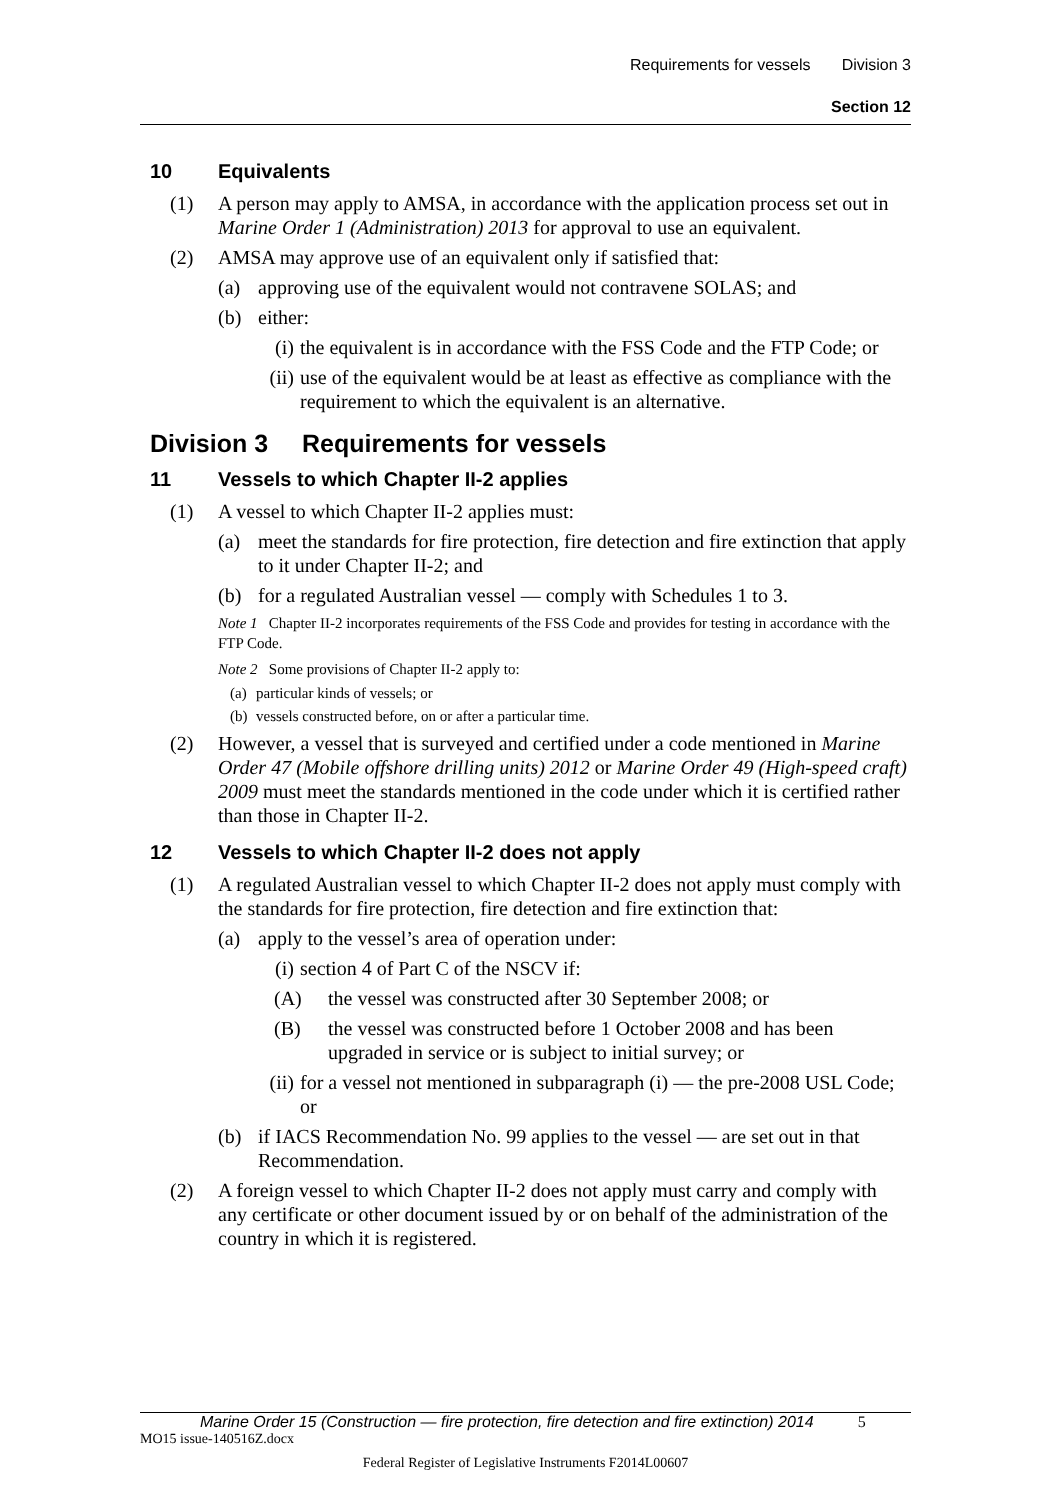Requirements for vessels Division 3
Section 12
10 Equivalents
(1) A person may apply to AMSA, in accordance with the application process set out in Marine Order 1 (Administration) 2013 for approval to use an equivalent.
(2) AMSA may approve use of an equivalent only if satisfied that:
(a) approving use of the equivalent would not contravene SOLAS; and
(b) either:
(i) the equivalent is in accordance with the FSS Code and the FTP Code; or
(ii) use of the equivalent would be at least as effective as compliance with the requirement to which the equivalent is an alternative.
Division 3 Requirements for vessels
11 Vessels to which Chapter II-2 applies
(1) A vessel to which Chapter II-2 applies must:
(a) meet the standards for fire protection, fire detection and fire extinction that apply to it under Chapter II-2; and
(b) for a regulated Australian vessel — comply with Schedules 1 to 3.
Note 1 Chapter II-2 incorporates requirements of the FSS Code and provides for testing in accordance with the FTP Code.
Note 2 Some provisions of Chapter II-2 apply to:
(a) particular kinds of vessels; or
(b) vessels constructed before, on or after a particular time.
(2) However, a vessel that is surveyed and certified under a code mentioned in Marine Order 47 (Mobile offshore drilling units) 2012 or Marine Order 49 (High-speed craft) 2009 must meet the standards mentioned in the code under which it is certified rather than those in Chapter II-2.
12 Vessels to which Chapter II-2 does not apply
(1) A regulated Australian vessel to which Chapter II-2 does not apply must comply with the standards for fire protection, fire detection and fire extinction that:
(a) apply to the vessel’s area of operation under:
(i) section 4 of Part C of the NSCV if:
(A) the vessel was constructed after 30 September 2008; or
(B) the vessel was constructed before 1 October 2008 and has been upgraded in service or is subject to initial survey; or
(ii) for a vessel not mentioned in subparagraph (i) — the pre-2008 USL Code; or
(b) if IACS Recommendation No. 99 applies to the vessel — are set out in that Recommendation.
(2) A foreign vessel to which Chapter II-2 does not apply must carry and comply with any certificate or other document issued by or on behalf of the administration of the country in which it is registered.
Marine Order 15 (Construction — fire protection, fire detection and fire extinction) 2014 5
MO15 issue-140516Z.docx
Federal Register of Legislative Instruments F2014L00607